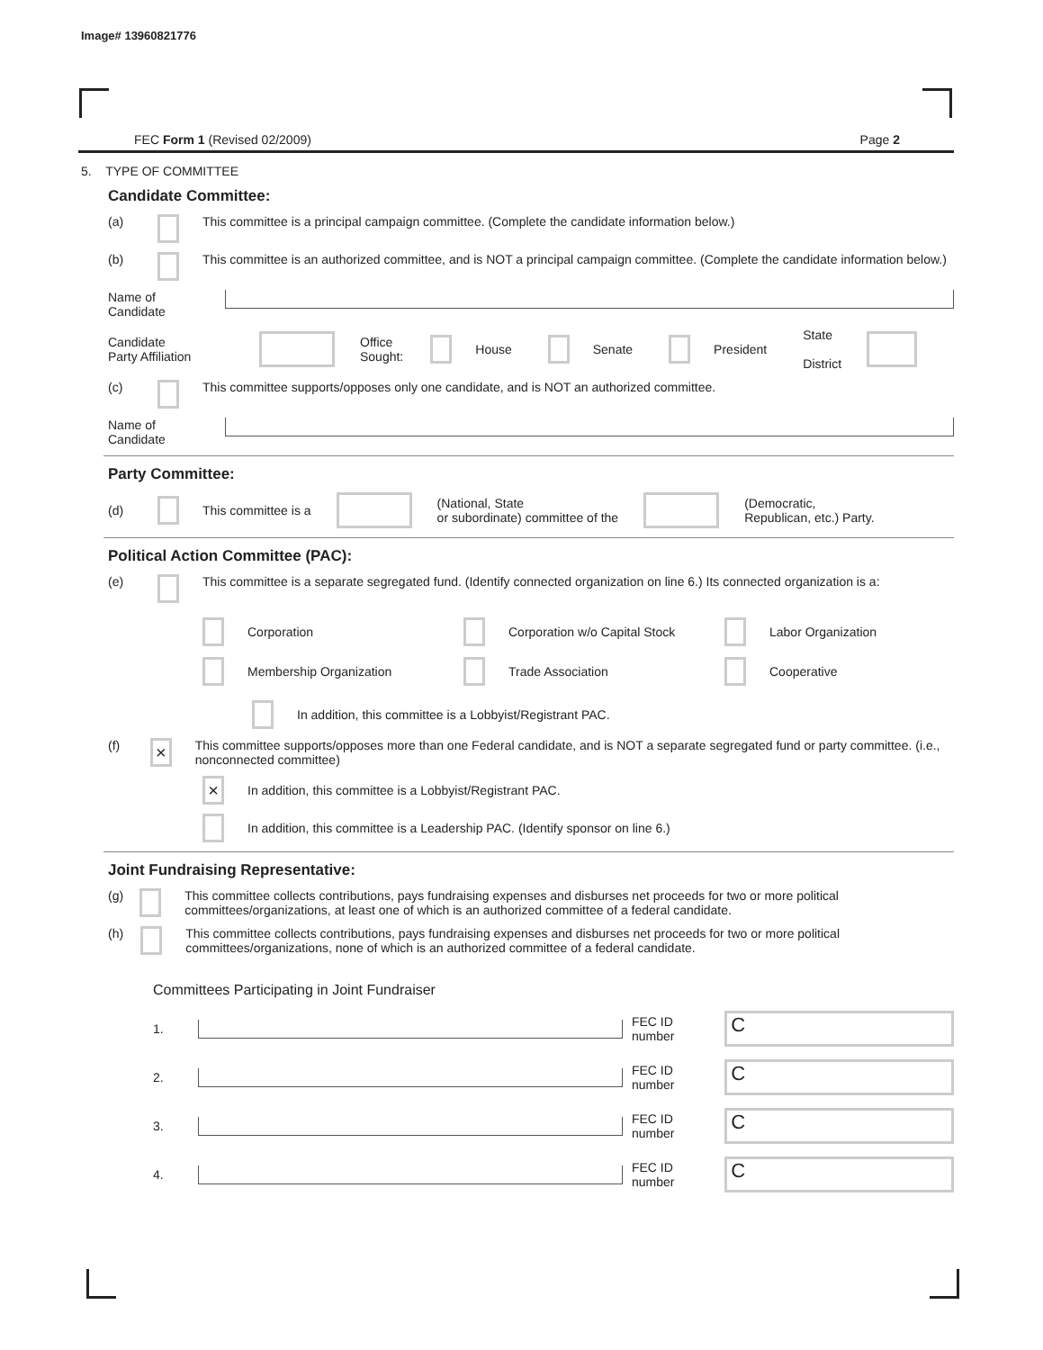Image# 13960821776
FEC Form 1 (Revised 02/2009) Page 2
5. TYPE OF COMMITTEE
Candidate Committee:
(a) This committee is a principal campaign committee. (Complete the candidate information below.)
(b) This committee is an authorized committee, and is NOT a principal campaign committee. (Complete the candidate information below.)
Name of
Candidate
Candidate
Party Affiliation Office
Sought: House Senate President State
District
(c) This committee supports/opposes only one candidate, and is NOT an authorized committee.
Name of
Candidate
Party Committee:
(d) This committee is a (National, State
or subordinate) committee of the (Democratic,
Republican, etc.) Party.
Political Action Committee (PAC):
(e) This committee is a separate segregated fund. (Identify connected organization on line 6.) Its connected organization is a:
Corporation
Corporation w/o Capital Stock
Labor Organization
Membership Organization
Trade Association
Cooperative
In addition, this committee is a Lobbyist/Registrant PAC.
(f) × This committee supports/opposes more than one Federal candidate, and is NOT a separate segregated fund or party committee. (i.e., nonconnected committee)
× In addition, this committee is a Lobbyist/Registrant PAC.
In addition, this committee is a Leadership PAC. (Identify sponsor on line 6.)
Joint Fundraising Representative:
(g) This committee collects contributions, pays fundraising expenses and disburses net proceeds for two or more political committees/organizations, at least one of which is an authorized committee of a federal candidate.
(h) This committee collects contributions, pays fundraising expenses and disburses net proceeds for two or more political committees/organizations, none of which is an authorized committee of a federal candidate.
Committees Participating in Joint Fundraiser
1. FEC ID number C
2. FEC ID number C
3. FEC ID number C
4. FEC ID number C